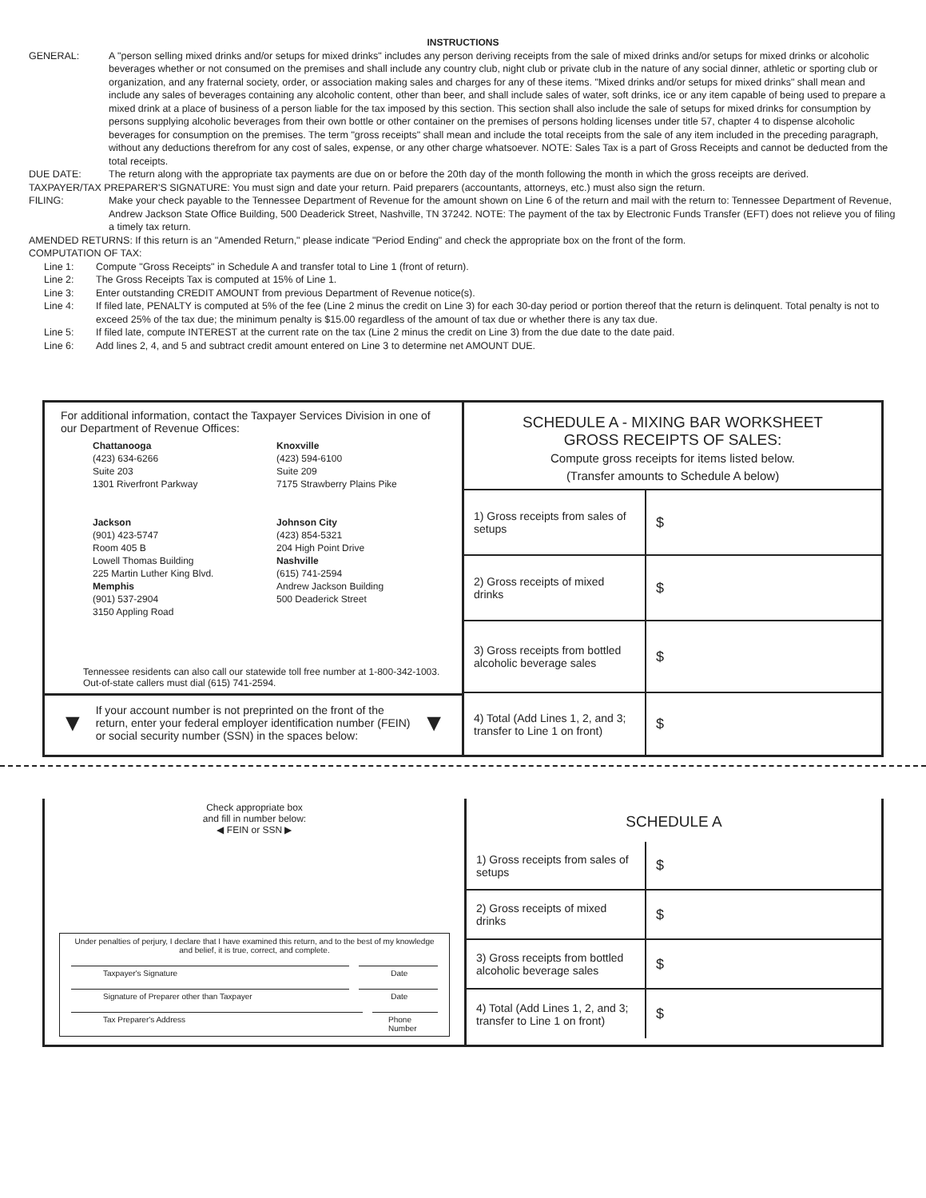INSTRUCTIONS
GENERAL: A "person selling mixed drinks and/or setups for mixed drinks" includes any person deriving receipts from the sale of mixed drinks and/or setups for mixed drinks or alcoholic beverages whether or not consumed on the premises and shall include any country club, night club or private club in the nature of any social dinner, athletic or sporting club or organization, and any fraternal society, order, or association making sales and charges for any of these items. "Mixed drinks and/or setups for mixed drinks" shall mean and include any sales of beverages containing any alcoholic content, other than beer, and shall include sales of water, soft drinks, ice or any item capable of being used to prepare a mixed drink at a place of business of a person liable for the tax imposed by this section. This section shall also include the sale of setups for mixed drinks for consumption by persons supplying alcoholic beverages from their own bottle or other container on the premises of persons holding licenses under title 57, chapter 4 to dispense alcoholic beverages for consumption on the premises. The term "gross receipts" shall mean and include the total receipts from the sale of any item included in the preceding paragraph, without any deductions therefrom for any cost of sales, expense, or any other charge whatsoever. NOTE: Sales Tax is a part of Gross Receipts and cannot be deducted from the total receipts.
DUE DATE: The return along with the appropriate tax payments are due on or before the 20th day of the month following the month in which the gross receipts are derived.
TAXPAYER/TAX PREPARER'S SIGNATURE: You must sign and date your return. Paid preparers (accountants, attorneys, etc.) must also sign the return.
FILING: Make your check payable to the Tennessee Department of Revenue for the amount shown on Line 6 of the return and mail with the return to: Tennessee Department of Revenue, Andrew Jackson State Office Building, 500 Deaderick Street, Nashville, TN 37242. NOTE: The payment of the tax by Electronic Funds Transfer (EFT) does not relieve you of filing a timely tax return.
AMENDED RETURNS: If this return is an "Amended Return," please indicate "Period Ending" and check the appropriate box on the front of the form.
COMPUTATION OF TAX:
Line 1: Compute "Gross Receipts" in Schedule A and transfer total to Line 1 (front of return).
Line 2: The Gross Receipts Tax is computed at 15% of Line 1.
Line 3: Enter outstanding CREDIT AMOUNT from previous Department of Revenue notice(s).
Line 4: If filed late, PENALTY is computed at 5% of the fee (Line 2 minus the credit on Line 3) for each 30-day period or portion thereof that the return is delinquent. Total penalty is not to exceed 25% of the tax due; the minimum penalty is $15.00 regardless of the amount of tax due or whether there is any tax due.
Line 5: If filed late, compute INTEREST at the current rate on the tax (Line 2 minus the credit on Line 3) from the due date to the date paid.
Line 6: Add lines 2, 4, and 5 and subtract credit amount entered on Line 3 to determine net AMOUNT DUE.
For additional information, contact the Taxpayer Services Division in one of our Department of Revenue Offices:
Chattanooga
(423) 634-6266
Suite 203
1301 Riverfront Parkway
Jackson
(901) 423-5747
Room 405 B
Lowell Thomas Building
225 Martin Luther King Blvd.
Memphis
(901) 537-2904
3150 Appling Road
Knoxville
(423) 594-6100
Suite 209
7175 Strawberry Plains Pike
Johnson City
(423) 854-5321
204 High Point Drive
Nashville
(615) 741-2594
Andrew Jackson Building
500 Deaderick Street
Tennessee residents can also call our statewide toll free number at 1-800-342-1003. Out-of-state callers must dial (615) 741-2594.
▼ If your account number is not preprinted on the front of the return, enter your federal employer identification number (FEIN) or social security number (SSN) in the spaces below: ▼
SCHEDULE A - MIXING BAR WORKSHEET
GROSS RECEIPTS OF SALES:
Compute gross receipts for items listed below.
(Transfer amounts to Schedule A below)
| 1) Gross receipts from sales of setups | $ |
| 2) Gross receipts of mixed drinks | $ |
| 3) Gross receipts from bottled alcoholic beverage sales | $ |
| 4) Total (Add Lines 1, 2, and 3; transfer to Line 1 on front) | $ |
Check appropriate box
and fill in number below:
◀ FEIN or SSN ▶
Under penalties of perjury, I declare that I have examined this return, and to the best of my knowledge and belief, it is true, correct, and complete.
Taxpayer's Signature Date
Signature of Preparer other than Taxpayer Date
Tax Preparer's Address Phone Number
SCHEDULE A
| 1) Gross receipts from sales of setups | $ |
| 2) Gross receipts of mixed drinks | $ |
| 3) Gross receipts from bottled alcoholic beverage sales | $ |
| 4) Total (Add Lines 1, 2, and 3; transfer to Line 1 on front) | $ |